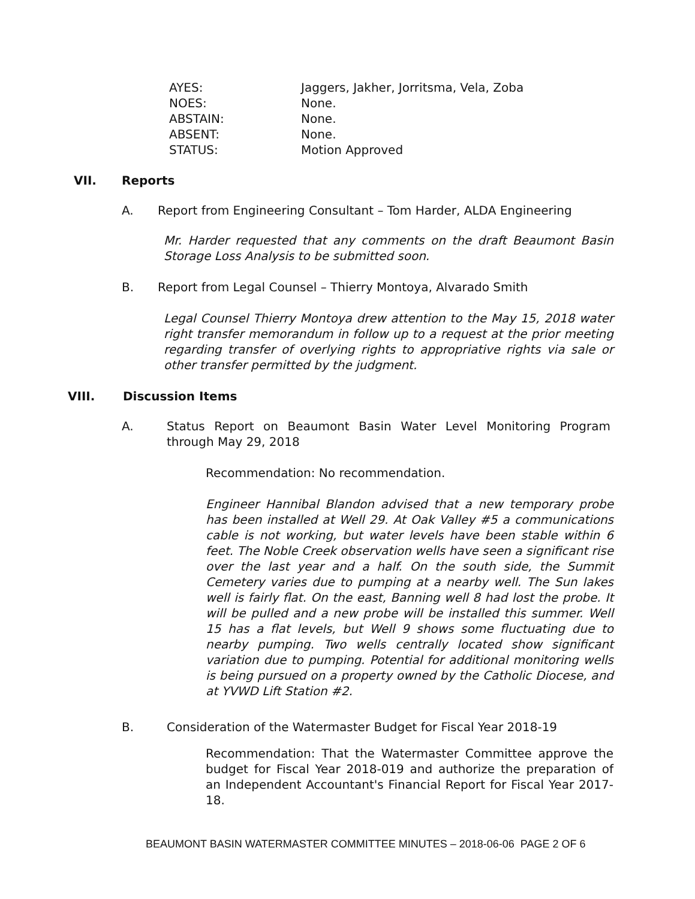AYES: Jaggers, Jakher, Jorritsma, Vela, Zoba
NOES: None.
ABSTAIN: None.
ABSENT: None.
STATUS: Motion Approved
VII. Reports
A. Report from Engineering Consultant – Tom Harder, ALDA Engineering
Mr. Harder requested that any comments on the draft Beaumont Basin Storage Loss Analysis to be submitted soon.
B. Report from Legal Counsel – Thierry Montoya, Alvarado Smith
Legal Counsel Thierry Montoya drew attention to the May 15, 2018 water right transfer memorandum in follow up to a request at the prior meeting regarding transfer of overlying rights to appropriative rights via sale or other transfer permitted by the judgment.
VIII. Discussion Items
A. Status Report on Beaumont Basin Water Level Monitoring Program through May 29, 2018
Recommendation: No recommendation.
Engineer Hannibal Blandon advised that a new temporary probe has been installed at Well 29. At Oak Valley #5 a communications cable is not working, but water levels have been stable within 6 feet. The Noble Creek observation wells have seen a significant rise over the last year and a half. On the south side, the Summit Cemetery varies due to pumping at a nearby well. The Sun lakes well is fairly flat. On the east, Banning well 8 had lost the probe. It will be pulled and a new probe will be installed this summer. Well 15 has a flat levels, but Well 9 shows some fluctuating due to nearby pumping. Two wells centrally located show significant variation due to pumping. Potential for additional monitoring wells is being pursued on a property owned by the Catholic Diocese, and at YVWD Lift Station #2.
B. Consideration of the Watermaster Budget for Fiscal Year 2018-19
Recommendation: That the Watermaster Committee approve the budget for Fiscal Year 2018-019 and authorize the preparation of an Independent Accountant's Financial Report for Fiscal Year 2017-18.
BEAUMONT BASIN WATERMASTER COMMITTEE MINUTES – 2018-06-06 PAGE 2 OF 6